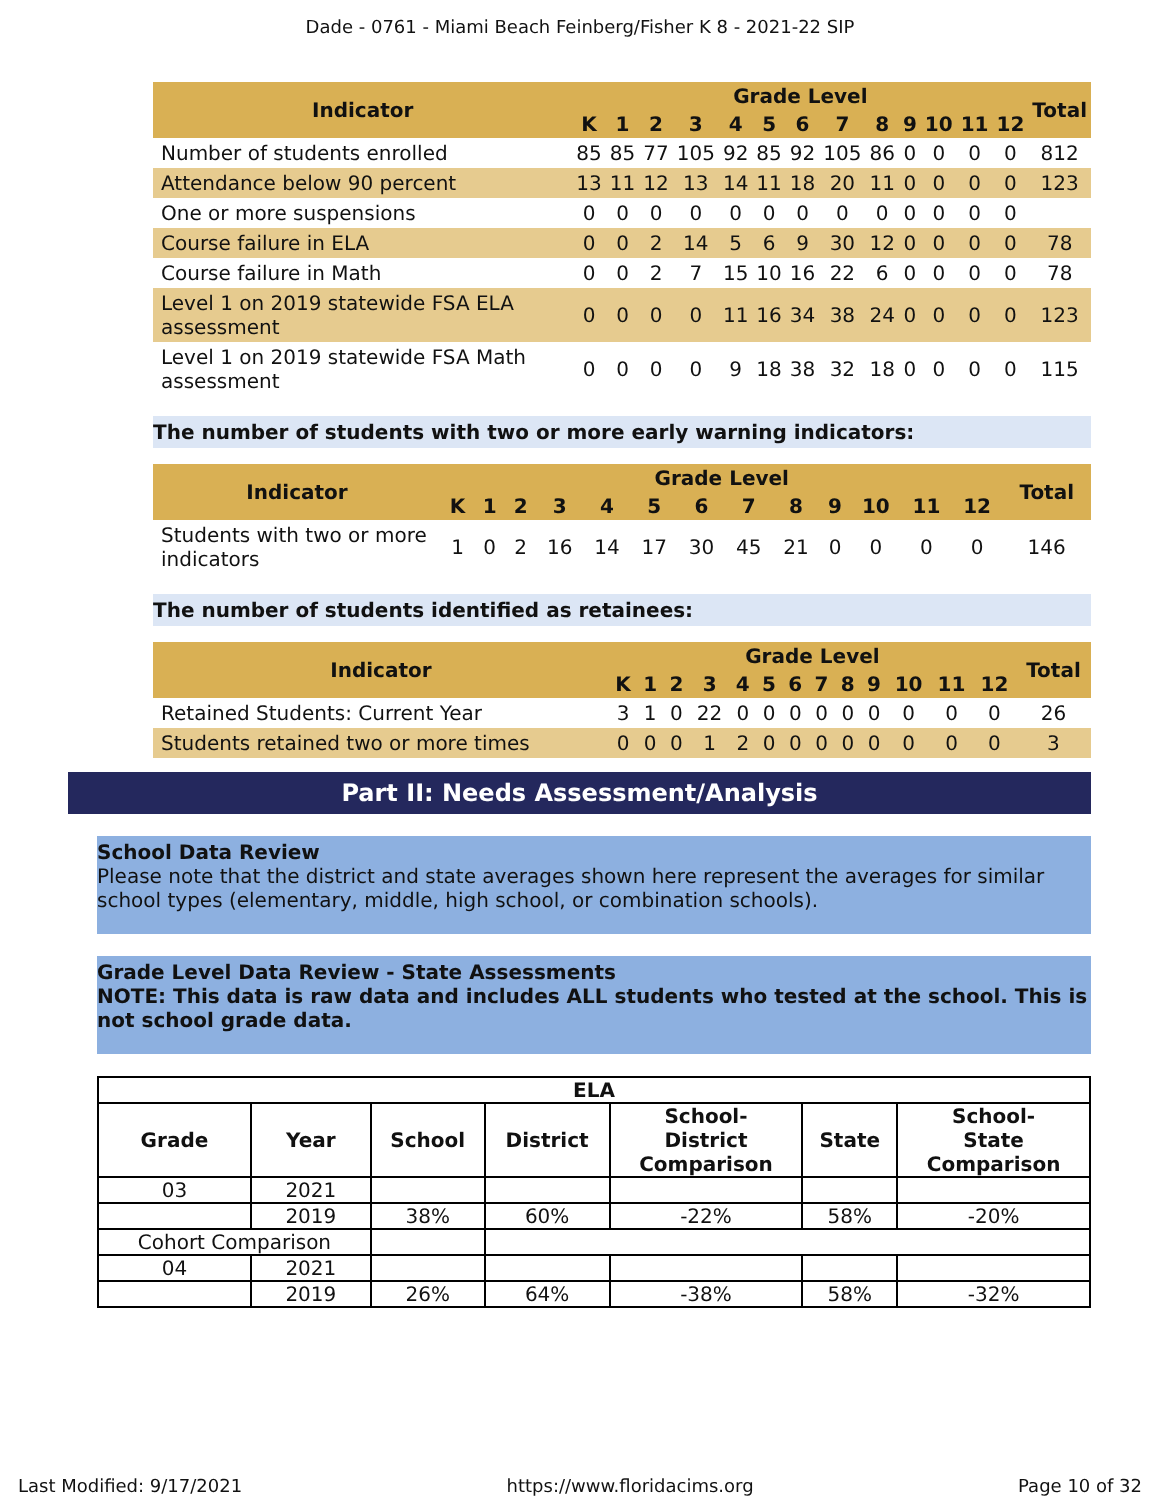Dade - 0761 - Miami Beach Feinberg/Fisher K 8 - 2021-22 SIP
| Indicator | Grade Level | | | | | | | | | | | | | Total |
| --- | --- | --- | --- | --- | --- | --- | --- | --- | --- | --- | --- | --- | --- | --- |
| | K | 1 | 2 | 3 | 4 | 5 | 6 | 7 | 8 | 9 | 10 | 11 | 12 | |
| Number of students enrolled | 85 | 85 | 77 | 105 | 92 | 85 | 92 | 105 | 86 | 0 | 0 | 0 | 0 | 812 |
| Attendance below 90 percent | 13 | 11 | 12 | 13 | 14 | 11 | 18 | 20 | 11 | 0 | 0 | 0 | 0 | 123 |
| One or more suspensions | 0 | 0 | 0 | 0 | 0 | 0 | 0 | 0 | 0 | 0 | 0 | 0 | 0 | |
| Course failure in ELA | 0 | 0 | 2 | 14 | 5 | 6 | 9 | 30 | 12 | 0 | 0 | 0 | 0 | 78 |
| Course failure in Math | 0 | 0 | 2 | 7 | 15 | 10 | 16 | 22 | 6 | 0 | 0 | 0 | 0 | 78 |
| Level 1 on 2019 statewide FSA ELA assessment | 0 | 0 | 0 | 0 | 11 | 16 | 34 | 38 | 24 | 0 | 0 | 0 | 0 | 123 |
| Level 1 on 2019 statewide FSA Math assessment | 0 | 0 | 0 | 0 | 9 | 18 | 38 | 32 | 18 | 0 | 0 | 0 | 0 | 115 |
The number of students with two or more early warning indicators:
| Indicator | Grade Level | | | | | | | | | | | | | Total |
| --- | --- | --- | --- | --- | --- | --- | --- | --- | --- | --- | --- | --- | --- | --- |
| | K | 1 | 2 | 3 | 4 | 5 | 6 | 7 | 8 | 9 | 10 | 11 | 12 | |
| Students with two or more indicators | 1 | 0 | 2 | 16 | 14 | 17 | 30 | 45 | 21 | 0 | 0 | 0 | 0 | 146 |
The number of students identified as retainees:
| Indicator | Grade Level | | | | | | | | | | | | | Total |
| --- | --- | --- | --- | --- | --- | --- | --- | --- | --- | --- | --- | --- | --- | --- |
| | K | 1 | 2 | 3 | 4 | 5 | 6 | 7 | 8 | 9 | 10 | 11 | 12 | |
| Retained Students: Current Year | 3 | 1 | 0 | 22 | 0 | 0 | 0 | 0 | 0 | 0 | 0 | 0 | 0 | 26 |
| Students retained two or more times | 0 | 0 | 0 | 1 | 2 | 0 | 0 | 0 | 0 | 0 | 0 | 0 | 0 | 3 |
Part II: Needs Assessment/Analysis
School Data Review
Please note that the district and state averages shown here represent the averages for similar school types (elementary, middle, high school, or combination schools).
Grade Level Data Review - State Assessments
NOTE: This data is raw data and includes ALL students who tested at the school. This is not school grade data.
| ELA | | | | | | |
| --- | --- | --- | --- | --- | --- | --- |
| Grade | Year | School | District | School- District Comparison | State | School- State Comparison |
| 03 | 2021 | | | | | |
| | 2019 | 38% | 60% | -22% | 58% | -20% |
| Cohort Comparison | | | | | | |
| 04 | 2021 | | | | | |
| | 2019 | 26% | 64% | -38% | 58% | -32% |
Last Modified: 9/17/2021 https://www.floridacims.org Page 10 of 32